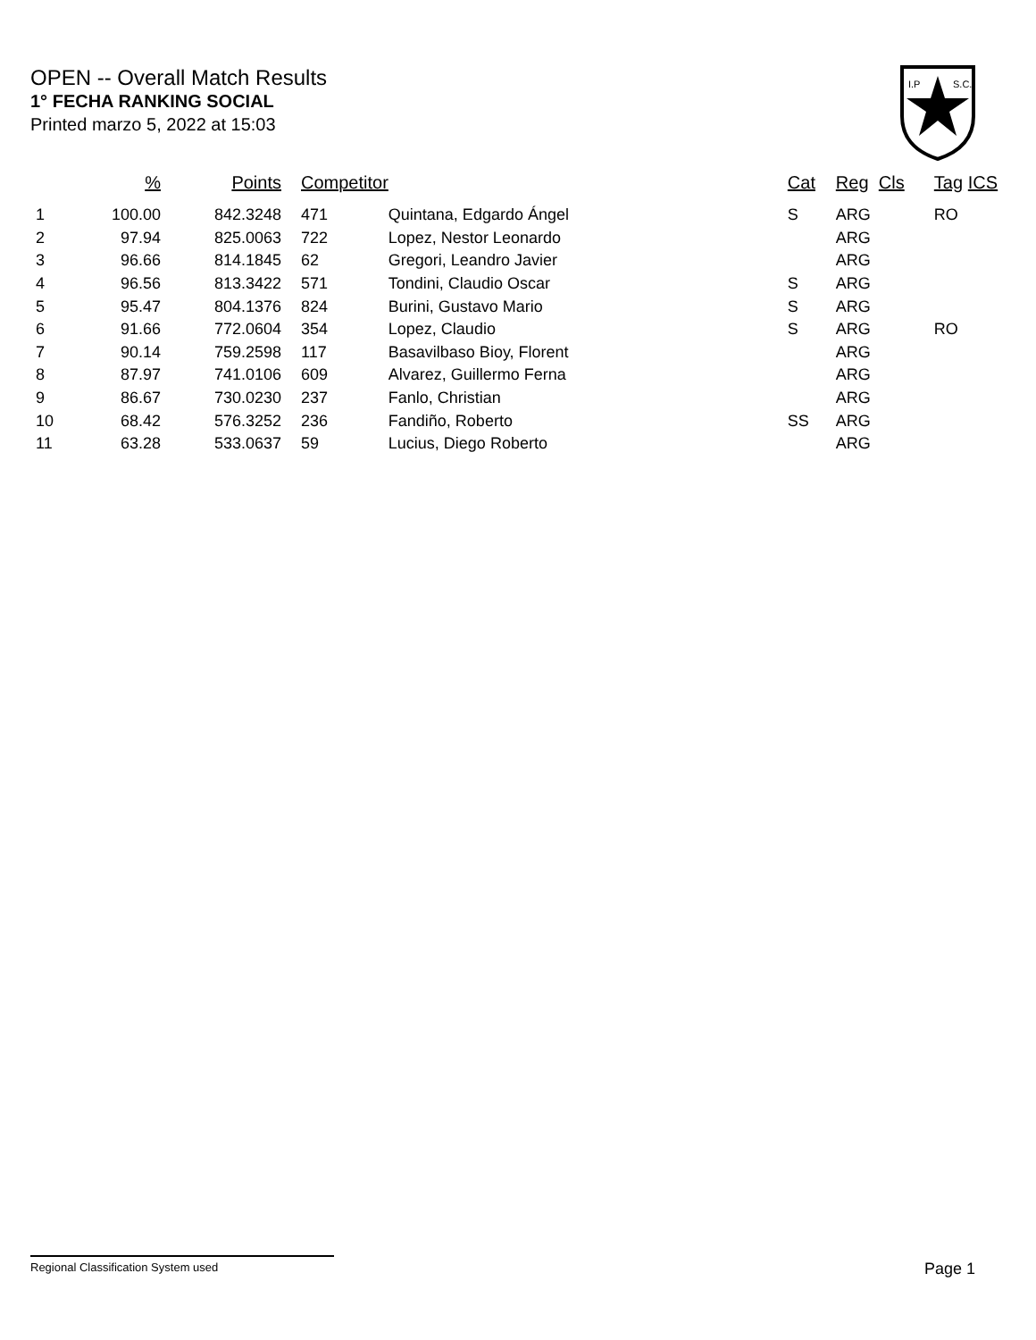OPEN -- Overall Match Results
1° FECHA RANKING SOCIAL
Printed marzo 5, 2022 at 15:03
I.P
S.C.
| | % | Points | Competitor | | Cat | Reg | Cls | Tag | ICS |
| --- | --- | --- | --- | --- | --- | --- | --- | --- | --- |
| 1 | 100.00 | 842.3248 | 471 | Quintana, Edgardo Ángel | S | ARG | | RO | |
| 2 | 97.94 | 825.0063 | 722 | Lopez, Nestor Leonardo | | ARG | | | |
| 3 | 96.66 | 814.1845 | 62 | Gregori, Leandro Javier | | ARG | | | |
| 4 | 96.56 | 813.3422 | 571 | Tondini, Claudio Oscar | S | ARG | | | |
| 5 | 95.47 | 804.1376 | 824 | Burini, Gustavo Mario | S | ARG | | | |
| 6 | 91.66 | 772.0604 | 354 | Lopez, Claudio | S | ARG | | RO | |
| 7 | 90.14 | 759.2598 | 117 | Basavilbaso Bioy, Florent | | ARG | | | |
| 8 | 87.97 | 741.0106 | 609 | Alvarez, Guillermo Ferna | | ARG | | | |
| 9 | 86.67 | 730.0230 | 237 | Fanlo, Christian | | ARG | | | |
| 10 | 68.42 | 576.3252 | 236 | Fandiño, Roberto | SS | ARG | | | |
| 11 | 63.28 | 533.0637 | 59 | Lucius, Diego Roberto | | ARG | | | |
Regional Classification System used Page 1